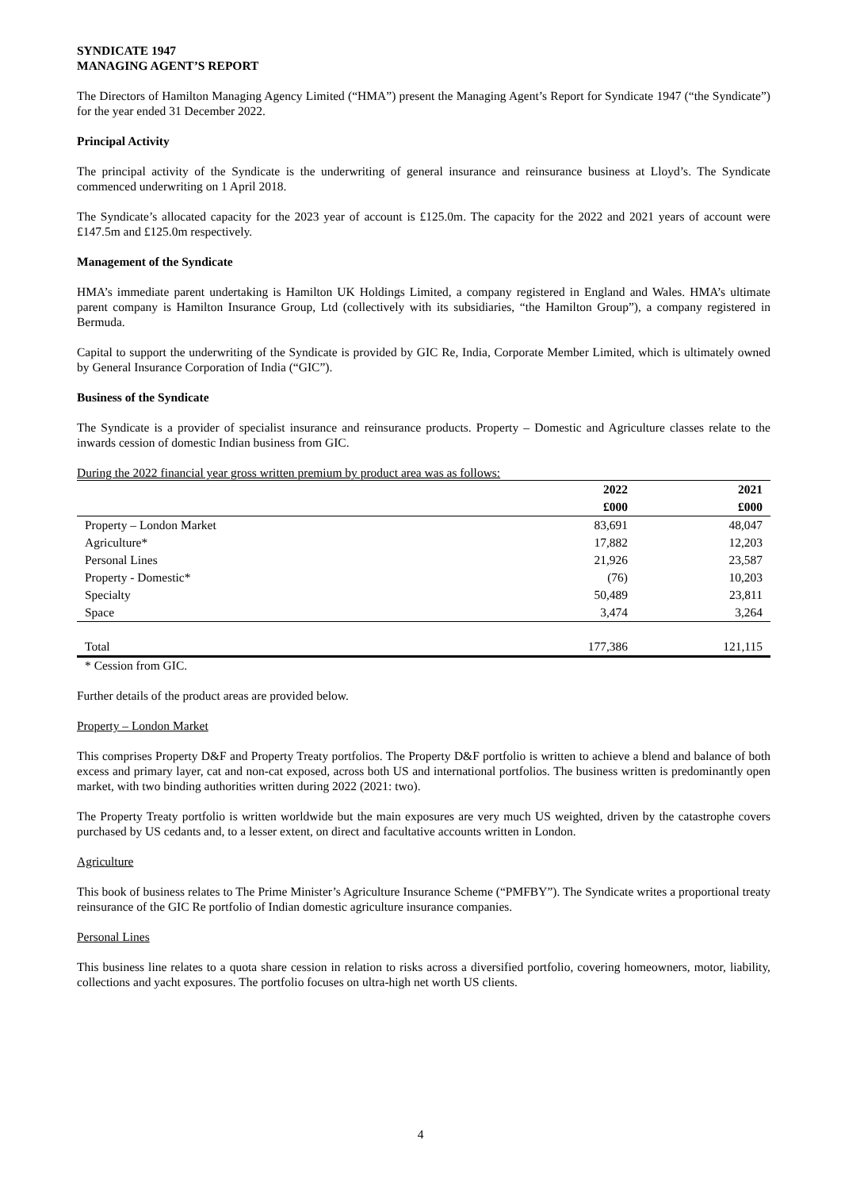SYNDICATE 1947
MANAGING AGENT’S REPORT
The Directors of Hamilton Managing Agency Limited (“HMA”) present the Managing Agent’s Report for Syndicate 1947 (“the Syndicate”) for the year ended 31 December 2022.
Principal Activity
The principal activity of the Syndicate is the underwriting of general insurance and reinsurance business at Lloyd’s. The Syndicate commenced underwriting on 1 April 2018.
The Syndicate’s allocated capacity for the 2023 year of account is £125.0m. The capacity for the 2022 and 2021 years of account were £147.5m and £125.0m respectively.
Management of the Syndicate
HMA’s immediate parent undertaking is Hamilton UK Holdings Limited, a company registered in England and Wales. HMA’s ultimate parent company is Hamilton Insurance Group, Ltd (collectively with its subsidiaries, “the Hamilton Group”), a company registered in Bermuda.
Capital to support the underwriting of the Syndicate is provided by GIC Re, India, Corporate Member Limited, which is ultimately owned by General Insurance Corporation of India (“GIC”).
Business of the Syndicate
The Syndicate is a provider of specialist insurance and reinsurance products. Property – Domestic and Agriculture classes relate to the inwards cession of domestic Indian business from GIC.
During the 2022 financial year gross written premium by product area was as follows:
| | 2022 | 2021 |
| --- | --- | --- |
| | £000 | £000 |
| Property – London Market | 83,691 | 48,047 |
| Agriculture* | 17,882 | 12,203 |
| Personal Lines | 21,926 | 23,587 |
| Property - Domestic* | (76) | 10,203 |
| Specialty | 50,489 | 23,811 |
| Space | 3,474 | 3,264 |
| Total | 177,386 | 121,115 |
* Cession from GIC.
Further details of the product areas are provided below.
Property – London Market
This comprises Property D&F and Property Treaty portfolios. The Property D&F portfolio is written to achieve a blend and balance of both excess and primary layer, cat and non-cat exposed, across both US and international portfolios. The business written is predominantly open market, with two binding authorities written during 2022 (2021: two).
The Property Treaty portfolio is written worldwide but the main exposures are very much US weighted, driven by the catastrophe covers purchased by US cedants and, to a lesser extent, on direct and facultative accounts written in London.
Agriculture
This book of business relates to The Prime Minister’s Agriculture Insurance Scheme (“PMFBY”). The Syndicate writes a proportional treaty reinsurance of the GIC Re portfolio of Indian domestic agriculture insurance companies.
Personal Lines
This business line relates to a quota share cession in relation to risks across a diversified portfolio, covering homeowners, motor, liability, collections and yacht exposures. The portfolio focuses on ultra-high net worth US clients.
4